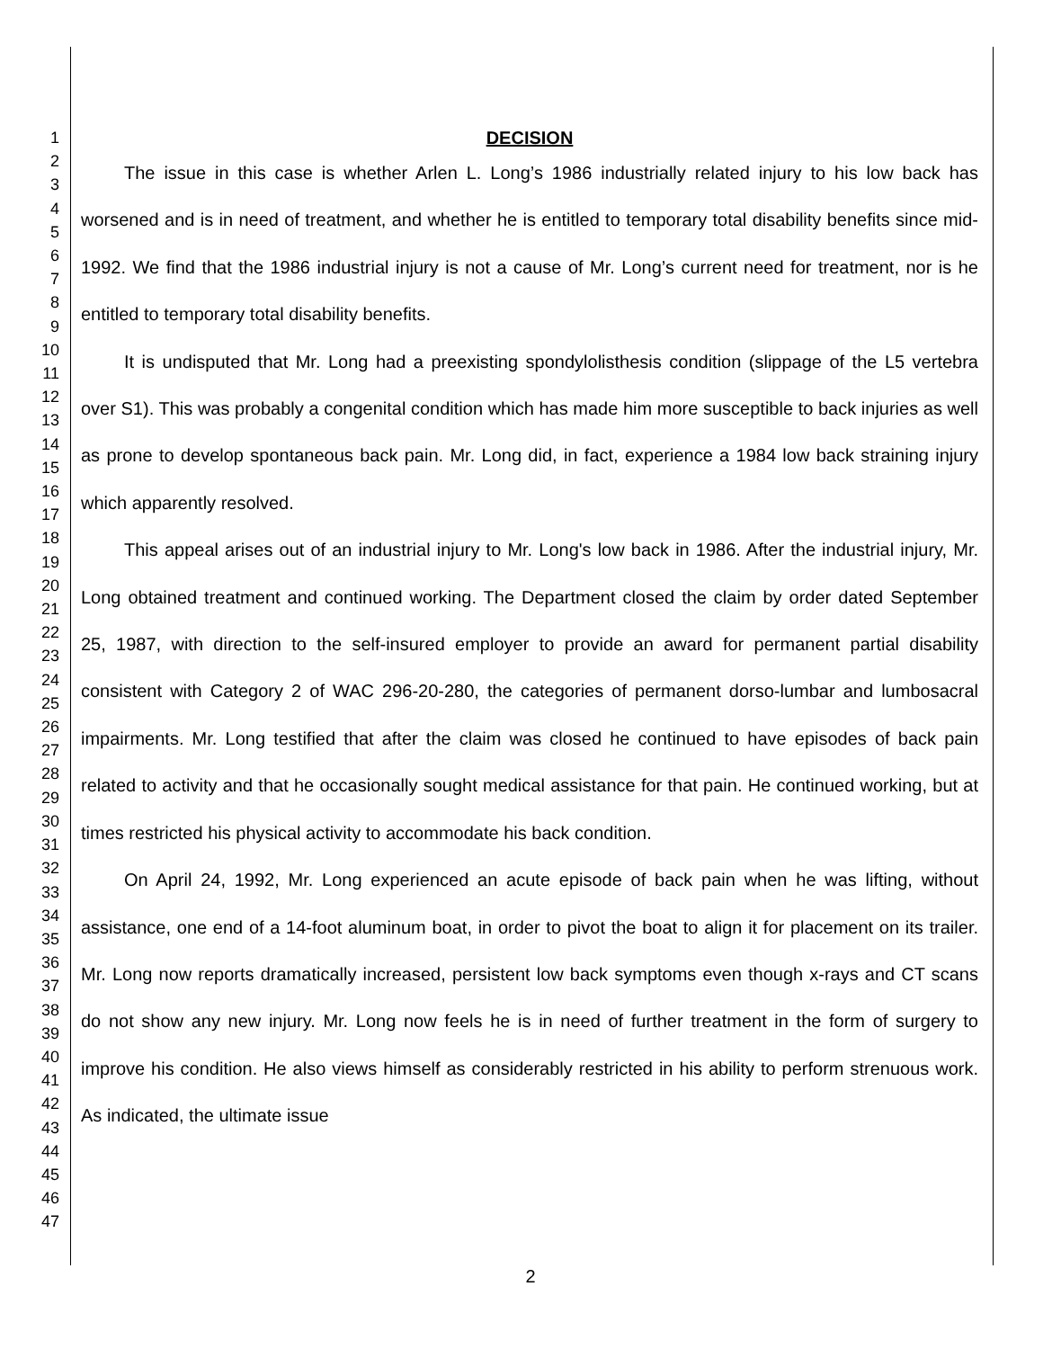1
2
3
4
5
6
7
8
9
10
11
12
13
14
15
16
17
18
19
20
21
22
23
24
25
26
27
28
29
30
31
32
33
34
35
36
37
38
39
40
41
42
43
44
45
46
47
DECISION
The issue in this case is whether Arlen L. Long’s 1986 industrially related injury to his low back has worsened and is in need of treatment, and whether he is entitled to temporary total disability benefits since mid-1992. We find that the 1986 industrial injury is not a cause of Mr. Long’s current need for treatment, nor is he entitled to temporary total disability benefits.
It is undisputed that Mr. Long had a preexisting spondylolisthesis condition (slippage of the L5 vertebra over S1). This was probably a congenital condition which has made him more susceptible to back injuries as well as prone to develop spontaneous back pain. Mr. Long did, in fact, experience a 1984 low back straining injury which apparently resolved.
This appeal arises out of an industrial injury to Mr. Long's low back in 1986. After the industrial injury, Mr. Long obtained treatment and continued working. The Department closed the claim by order dated September 25, 1987, with direction to the self-insured employer to provide an award for permanent partial disability consistent with Category 2 of WAC 296-20-280, the categories of permanent dorso-lumbar and lumbosacral impairments. Mr. Long testified that after the claim was closed he continued to have episodes of back pain related to activity and that he occasionally sought medical assistance for that pain. He continued working, but at times restricted his physical activity to accommodate his back condition.
On April 24, 1992, Mr. Long experienced an acute episode of back pain when he was lifting, without assistance, one end of a 14-foot aluminum boat, in order to pivot the boat to align it for placement on its trailer. Mr. Long now reports dramatically increased, persistent low back symptoms even though x-rays and CT scans do not show any new injury. Mr. Long now feels he is in need of further treatment in the form of surgery to improve his condition. He also views himself as considerably restricted in his ability to perform strenuous work. As indicated, the ultimate issue
2